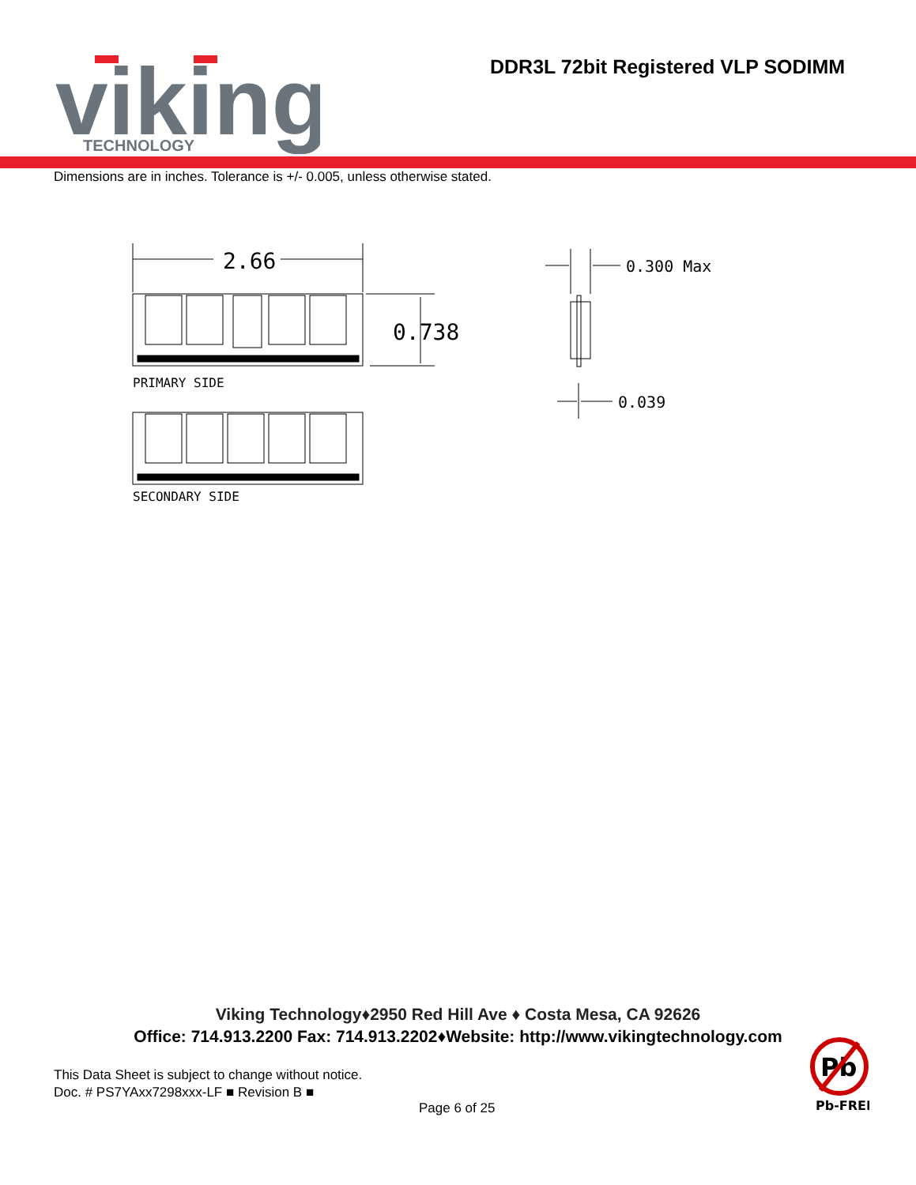viking
TECHNOLOGY
DDR3L 72bit Registered VLP SODIMM
Dimensions are in inches. Tolerance is +/- 0.005, unless otherwise stated.
2.66
0.738
PRIMARY SIDE
SECONDARY SIDE
0.300 Max
0.039
Viking Technology♦2950 Red Hill Ave ♦ Costa Mesa, CA 92626
Office: 714.913.2200 Fax: 714.913.2202♦Website: http://www.vikingtechnology.com
This Data Sheet is subject to change without notice.
Doc. # PS7YAxx7298xxx-LF ■ Revision B ■
Page 6 of 25
Pb
Pb-FREE